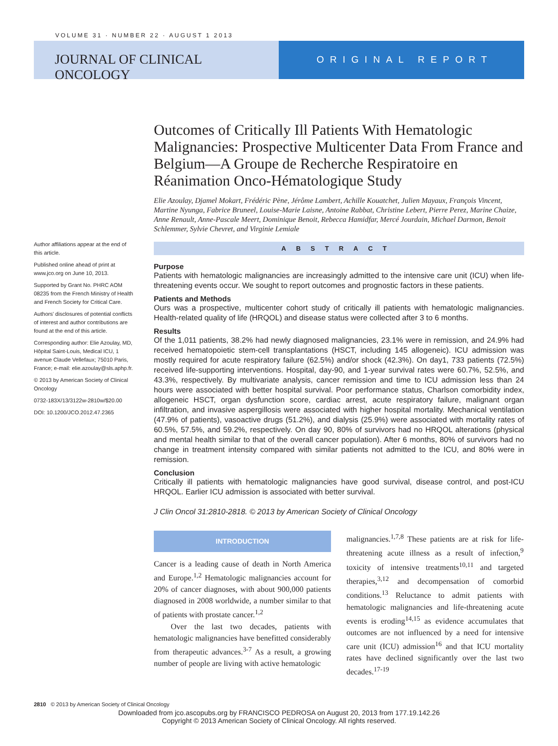VOLUME 31 · NUMBER 22 · AUGUST 1 2013
JOURNAL OF CLINICAL ONCOLOGY
ORIGINAL REPORT
Outcomes of Critically Ill Patients With Hematologic Malignancies: Prospective Multicenter Data From France and Belgium—A Groupe de Recherche Respiratoire en Réanimation Onco-Hématologique Study
Elie Azoulay, Djamel Mokart, Frédéric Pène, Jérôme Lambert, Achille Kouatchet, Julien Mayaux, François Vincent, Martine Nyunga, Fabrice Bruneel, Louise-Marie Laisne, Antoine Rabbat, Christine Lebert, Pierre Perez, Marine Chaize, Anne Renault, Anne-Pascale Meert, Dominique Benoit, Rebecca Hamidfar, Mercé Jourdain, Michael Darmon, Benoit Schlemmer, Sylvie Chevret, and Virginie Lemiale
ABSTRACT
Purpose
Patients with hematologic malignancies are increasingly admitted to the intensive care unit (ICU) when life-threatening events occur. We sought to report outcomes and prognostic factors in these patients.
Patients and Methods
Ours was a prospective, multicenter cohort study of critically ill patients with hematologic malignancies. Health-related quality of life (HRQOL) and disease status were collected after 3 to 6 months.
Results
Of the 1,011 patients, 38.2% had newly diagnosed malignancies, 23.1% were in remission, and 24.9% had received hematopoietic stem-cell transplantations (HSCT, including 145 allogeneic). ICU admission was mostly required for acute respiratory failure (62.5%) and/or shock (42.3%). On day1, 733 patients (72.5%) received life-supporting interventions. Hospital, day-90, and 1-year survival rates were 60.7%, 52.5%, and 43.3%, respectively. By multivariate analysis, cancer remission and time to ICU admission less than 24 hours were associated with better hospital survival. Poor performance status, Charlson comorbidity index, allogeneic HSCT, organ dysfunction score, cardiac arrest, acute respiratory failure, malignant organ infiltration, and invasive aspergillosis were associated with higher hospital mortality. Mechanical ventilation (47.9% of patients), vasoactive drugs (51.2%), and dialysis (25.9%) were associated with mortality rates of 60.5%, 57.5%, and 59.2%, respectively. On day 90, 80% of survivors had no HRQOL alterations (physical and mental health similar to that of the overall cancer population). After 6 months, 80% of survivors had no change in treatment intensity compared with similar patients not admitted to the ICU, and 80% were in remission.
Conclusion
Critically ill patients with hematologic malignancies have good survival, disease control, and post-ICU HRQOL. Earlier ICU admission is associated with better survival.
J Clin Oncol 31:2810-2818. © 2013 by American Society of Clinical Oncology
INTRODUCTION
Cancer is a leading cause of death in North America and Europe.<sup>1,2</sup> Hematologic malignancies account for 20% of cancer diagnoses, with about 900,000 patients diagnosed in 2008 worldwide, a number similar to that of patients with prostate cancer.<sup>1,2</sup>
Over the last two decades, patients with hematologic malignancies have benefitted considerably from therapeutic advances.<sup>3-7</sup> As a result, a growing number of people are living with active hematologic
malignancies.<sup>1,7,8</sup> These patients are at risk for life-threatening acute illness as a result of infection,<sup>9</sup> toxicity of intensive treatments<sup>10,11</sup> and targeted therapies,<sup>3,12</sup> and decompensation of comorbid conditions.<sup>13</sup> Reluctance to admit patients with hematologic malignancies and life-threatening acute events is eroding<sup>14,15</sup> as evidence accumulates that outcomes are not influenced by a need for intensive care unit (ICU) admission<sup>16</sup> and that ICU mortality rates have declined significantly over the last two decades.<sup>17-19</sup>
Author affiliations appear at the end of this article.
Published online ahead of print at www.jco.org on June 10, 2013.
Supported by Grant No. PHRC AOM 08235 from the French Ministry of Health and French Society for Critical Care.
Authors' disclosures of potential conflicts of interest and author contributions are found at the end of this article.
Corresponding author: Elie Azoulay, MD, Hôpital Saint-Louis, Medical ICU, 1 avenue Claude Vellefaux; 75010 Paris, France; e-mail: elie.azoulay@sls.aphp.fr.
© 2013 by American Society of Clinical Oncology
0732-183X/13/3122w-2810w/$20.00
DOI: 10.1200/JCO.2012.47.2365
2810 © 2013 by American Society of Clinical Oncology
Downloaded from jco.ascopubs.org by FRANCISCO PEDROSA on August 20, 2013 from 177.19.142.26
Copyright © 2013 American Society of Clinical Oncology. All rights reserved.